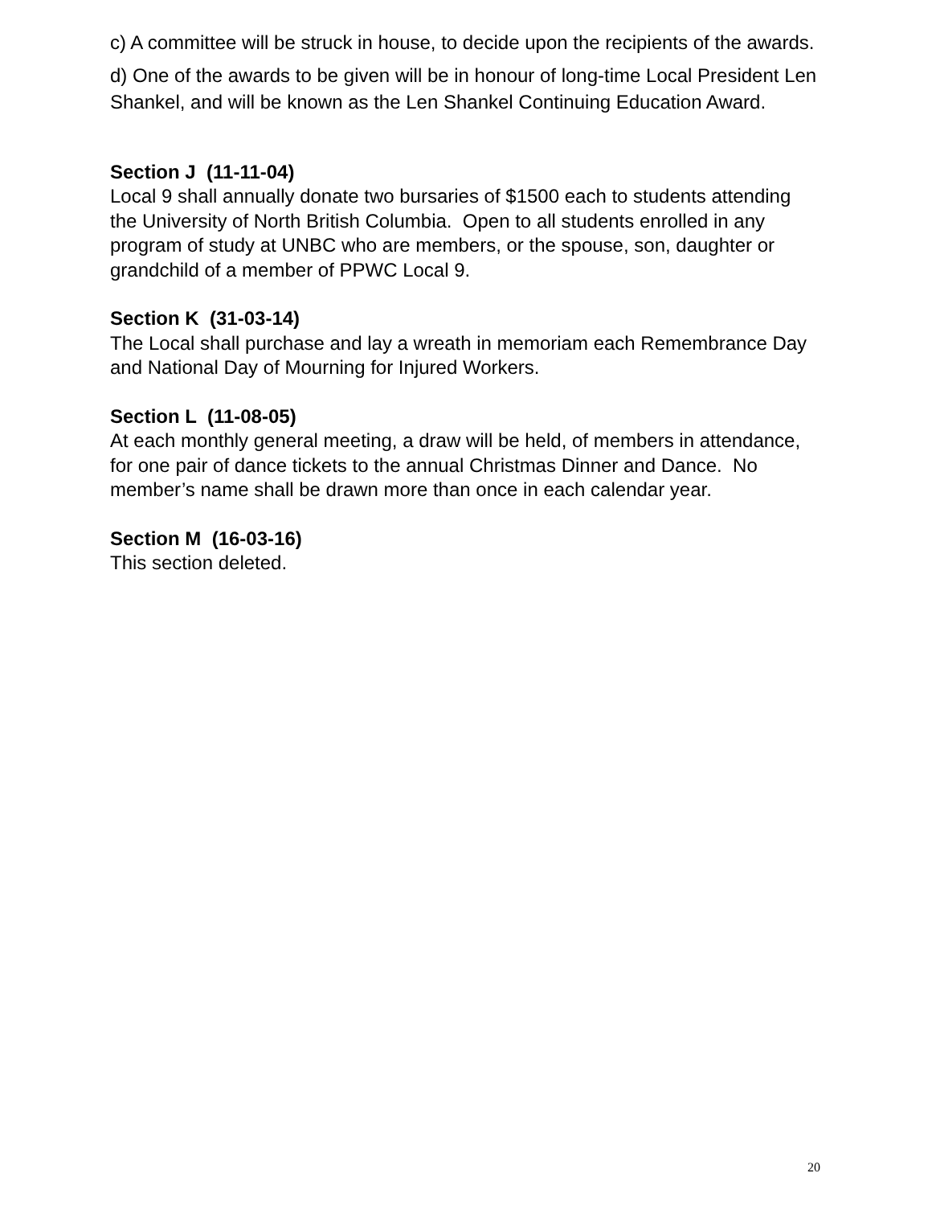c) A committee will be struck in house, to decide upon the recipients of the awards.
d) One of the awards to be given will be in honour of long-time Local President Len Shankel, and will be known as the Len Shankel Continuing Education Award.
Section J (11-11-04)
Local 9 shall annually donate two bursaries of $1500 each to students attending the University of North British Columbia. Open to all students enrolled in any program of study at UNBC who are members, or the spouse, son, daughter or grandchild of a member of PPWC Local 9.
Section K (31-03-14)
The Local shall purchase and lay a wreath in memoriam each Remembrance Day and National Day of Mourning for Injured Workers.
Section L (11-08-05)
At each monthly general meeting, a draw will be held, of members in attendance, for one pair of dance tickets to the annual Christmas Dinner and Dance. No member’s name shall be drawn more than once in each calendar year.
Section M (16-03-16)
This section deleted.
20